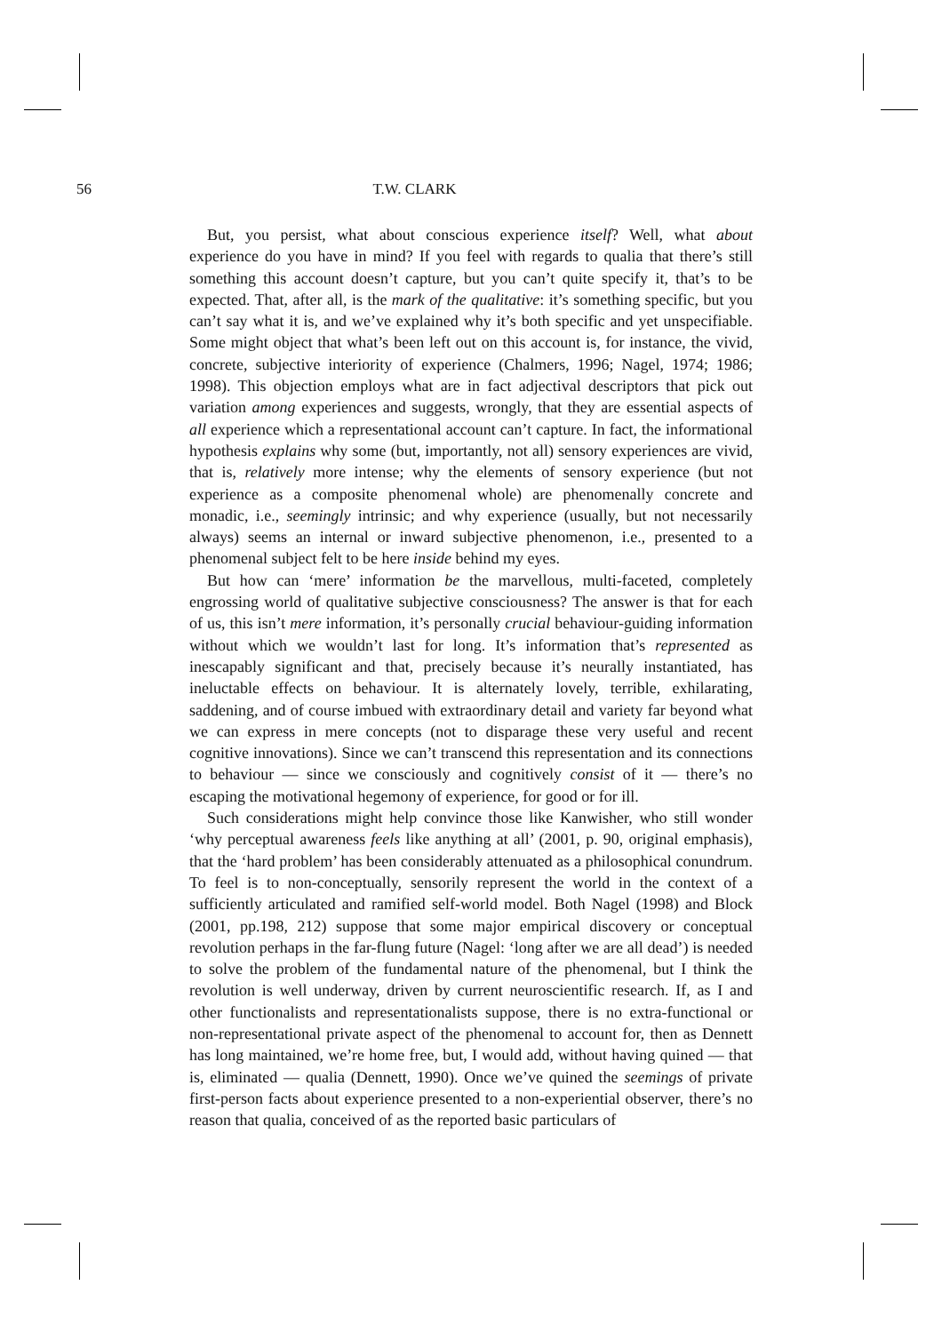56 T.W. CLARK
But, you persist, what about conscious experience itself? Well, what about experience do you have in mind? If you feel with regards to qualia that there’s still something this account doesn’t capture, but you can’t quite specify it, that’s to be expected. That, after all, is the mark of the qualitative: it’s something specific, but you can’t say what it is, and we’ve explained why it’s both specific and yet unspecifiable. Some might object that what’s been left out on this account is, for instance, the vivid, concrete, subjective interiority of experience (Chalmers, 1996; Nagel, 1974; 1986; 1998). This objection employs what are in fact adjectival descriptors that pick out variation among experiences and suggests, wrongly, that they are essential aspects of all experience which a representational account can’t capture. In fact, the informational hypothesis explains why some (but, importantly, not all) sensory experiences are vivid, that is, relatively more intense; why the elements of sensory experience (but not experience as a composite phenomenal whole) are phenomenally concrete and monadic, i.e., seemingly intrinsic; and why experience (usually, but not necessarily always) seems an internal or inward subjective phenomenon, i.e., presented to a phenomenal subject felt to be here inside behind my eyes.
But how can ‘mere’ information be the marvellous, multi-faceted, completely engrossing world of qualitative subjective consciousness? The answer is that for each of us, this isn’t mere information, it’s personally crucial behaviour-guiding information without which we wouldn’t last for long. It’s information that’s represented as inescapably significant and that, precisely because it’s neurally instantiated, has ineluctable effects on behaviour. It is alternately lovely, terrible, exhilarating, saddening, and of course imbued with extraordinary detail and variety far beyond what we can express in mere concepts (not to disparage these very useful and recent cognitive innovations). Since we can’t transcend this representation and its connections to behaviour — since we consciously and cognitively consist of it — there’s no escaping the motivational hegemony of experience, for good or for ill.
Such considerations might help convince those like Kanwisher, who still wonder ‘why perceptual awareness feels like anything at all’ (2001, p. 90, original emphasis), that the ‘hard problem’ has been considerably attenuated as a philosophical conundrum. To feel is to non-conceptually, sensorily represent the world in the context of a sufficiently articulated and ramified self-world model. Both Nagel (1998) and Block (2001, pp.198, 212) suppose that some major empirical discovery or conceptual revolution perhaps in the far-flung future (Nagel: ‘long after we are all dead’) is needed to solve the problem of the fundamental nature of the phenomenal, but I think the revolution is well underway, driven by current neuroscientific research. If, as I and other functionalists and representationalists suppose, there is no extra-functional or non-representational private aspect of the phenomenal to account for, then as Dennett has long maintained, we’re home free, but, I would add, without having quined — that is, eliminated — qualia (Dennett, 1990). Once we’ve quined the seemings of private first-person facts about experience presented to a non-experiential observer, there’s no reason that qualia, conceived of as the reported basic particulars of